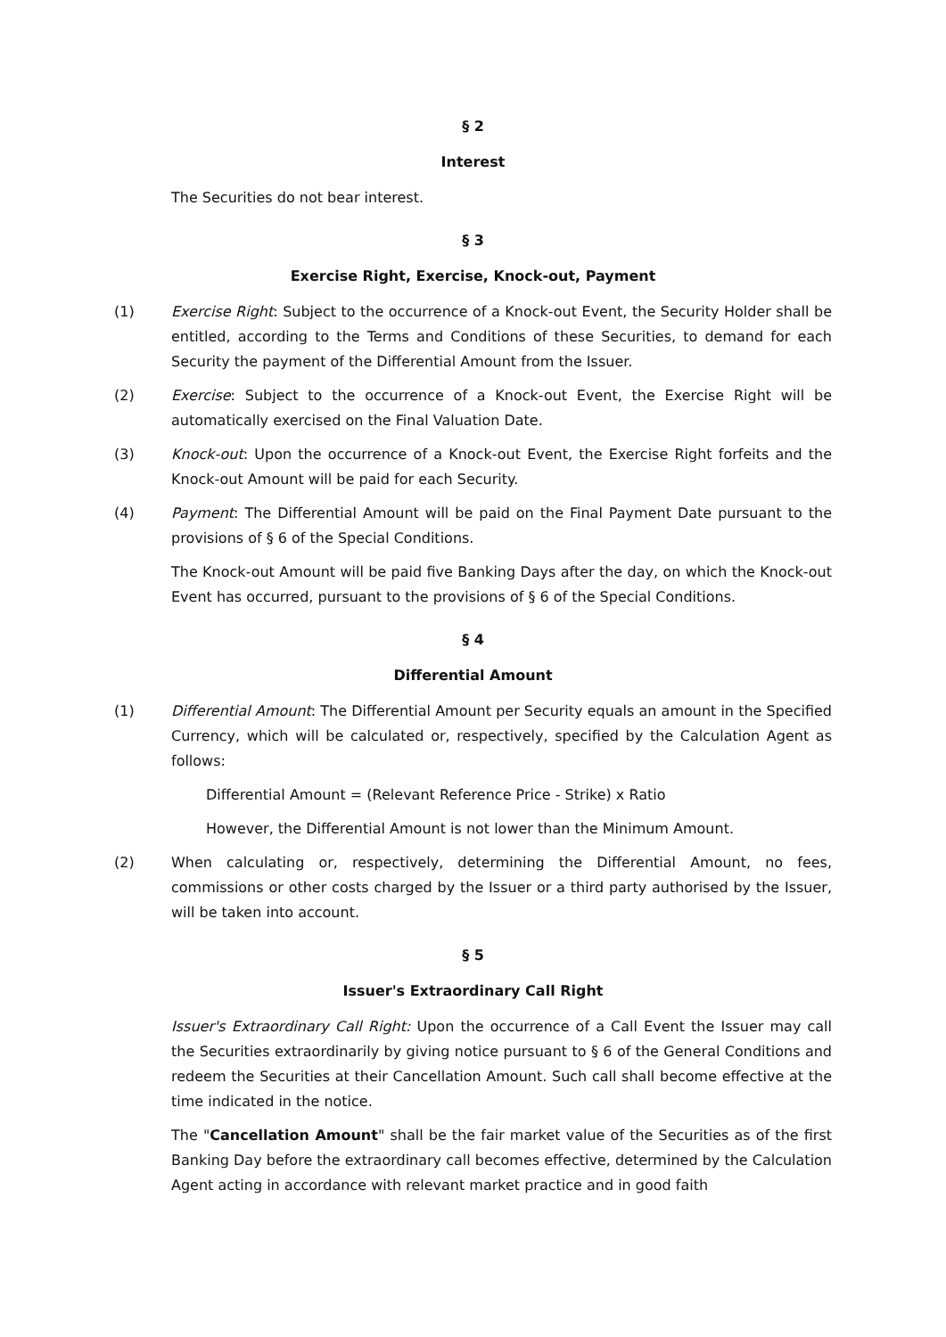§ 2
Interest
The Securities do not bear interest.
§ 3
Exercise Right, Exercise, Knock-out, Payment
(1) Exercise Right: Subject to the occurrence of a Knock-out Event, the Security Holder shall be entitled, according to the Terms and Conditions of these Securities, to demand for each Security the payment of the Differential Amount from the Issuer.
(2) Exercise: Subject to the occurrence of a Knock-out Event, the Exercise Right will be automatically exercised on the Final Valuation Date.
(3) Knock-out: Upon the occurrence of a Knock-out Event, the Exercise Right forfeits and the Knock-out Amount will be paid for each Security.
(4) Payment: The Differential Amount will be paid on the Final Payment Date pursuant to the provisions of § 6 of the Special Conditions.
The Knock-out Amount will be paid five Banking Days after the day, on which the Knock-out Event has occurred, pursuant to the provisions of § 6 of the Special Conditions.
§ 4
Differential Amount
(1) Differential Amount: The Differential Amount per Security equals an amount in the Specified Currency, which will be calculated or, respectively, specified by the Calculation Agent as follows:
Differential Amount = (Relevant Reference Price - Strike) x Ratio
However, the Differential Amount is not lower than the Minimum Amount.
(2) When calculating or, respectively, determining the Differential Amount, no fees, commissions or other costs charged by the Issuer or a third party authorised by the Issuer, will be taken into account.
§ 5
Issuer's Extraordinary Call Right
Issuer's Extraordinary Call Right: Upon the occurrence of a Call Event the Issuer may call the Securities extraordinarily by giving notice pursuant to § 6 of the General Conditions and redeem the Securities at their Cancellation Amount. Such call shall become effective at the time indicated in the notice.
The "Cancellation Amount" shall be the fair market value of the Securities as of the first Banking Day before the extraordinary call becomes effective, determined by the Calculation Agent acting in accordance with relevant market practice and in good faith